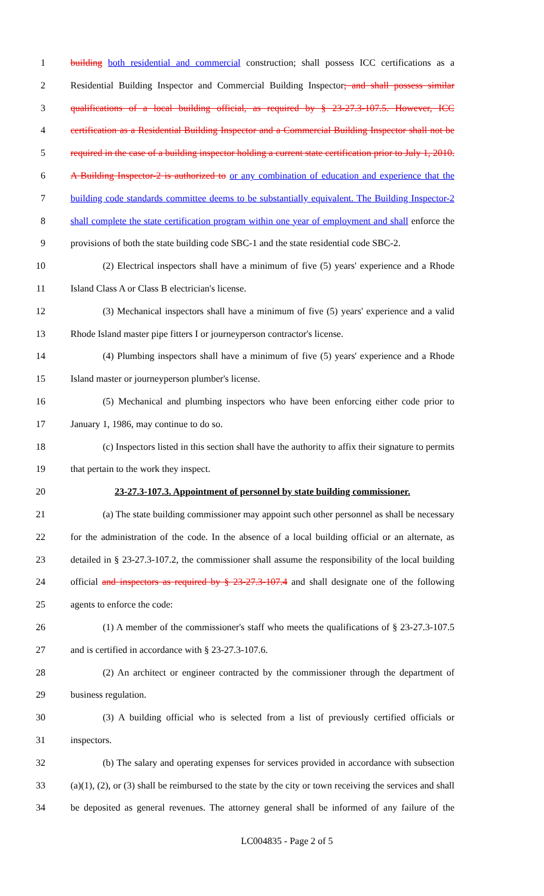1 building both residential and commercial construction; shall possess ICC certifications as a
2 Residential Building Inspector and Commercial Building Inspector; and shall possess similar
3 qualifications of a local building official, as required by § 23-27.3-107.5. However, ICC
4 certification as a Residential Building Inspector and a Commercial Building Inspector shall not be
5 required in the case of a building inspector holding a current state certification prior to July 1, 2010.
6 A Building Inspector-2 is authorized to or any combination of education and experience that the
7 building code standards committee deems to be substantially equivalent. The Building Inspector-2
8 shall complete the state certification program within one year of employment and shall enforce the
9 provisions of both the state building code SBC-1 and the state residential code SBC-2.
10 (2) Electrical inspectors shall have a minimum of five (5) years' experience and a Rhode
11 Island Class A or Class B electrician's license.
12 (3) Mechanical inspectors shall have a minimum of five (5) years' experience and a valid
13 Rhode Island master pipe fitters I or journeyperson contractor's license.
14 (4) Plumbing inspectors shall have a minimum of five (5) years' experience and a Rhode
15 Island master or journeyperson plumber's license.
16 (5) Mechanical and plumbing inspectors who have been enforcing either code prior to
17 January 1, 1986, may continue to do so.
18 (c) Inspectors listed in this section shall have the authority to affix their signature to permits
19 that pertain to the work they inspect.
20 23-27.3-107.3. Appointment of personnel by state building commissioner.
21 (a) The state building commissioner may appoint such other personnel as shall be necessary
22 for the administration of the code. In the absence of a local building official or an alternate, as
23 detailed in § 23-27.3-107.2, the commissioner shall assume the responsibility of the local building
24 official and inspectors as required by § 23-27.3-107.4 and shall designate one of the following
25 agents to enforce the code:
26 (1) A member of the commissioner's staff who meets the qualifications of § 23-27.3-107.5
27 and is certified in accordance with § 23-27.3-107.6.
28 (2) An architect or engineer contracted by the commissioner through the department of
29 business regulation.
30 (3) A building official who is selected from a list of previously certified officials or
31 inspectors.
32 (b) The salary and operating expenses for services provided in accordance with subsection
33 (a)(1), (2), or (3) shall be reimbursed to the state by the city or town receiving the services and shall
34 be deposited as general revenues. The attorney general shall be informed of any failure of the
LC004835 - Page 2 of 5